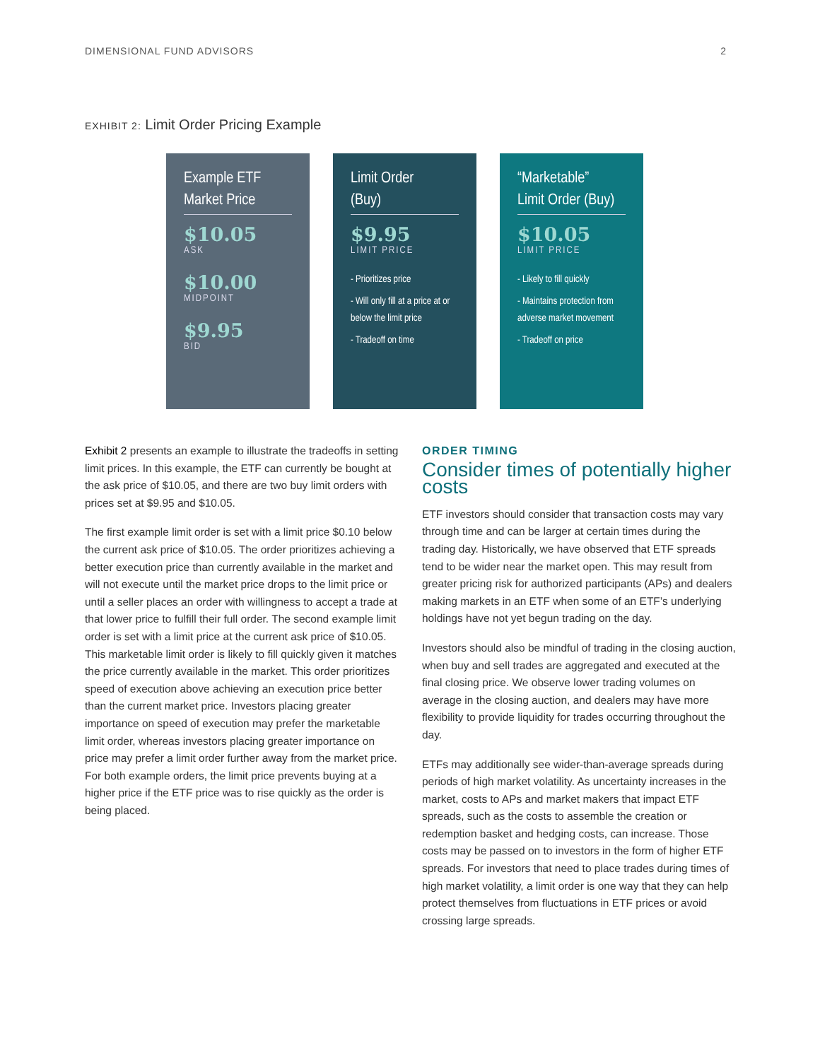DIMENSIONAL FUND ADVISORS 2
EXHIBIT 2: Limit Order Pricing Example
Example ETF
Market Price
$10.05
ASK
$10.00
MIDPOINT
$9.95
BID
Limit Order
(Buy)
$9.95
LIMIT PRICE
- Prioritizes price
- Will only fill at a price at or below the limit price
- Tradeoff on time
“Marketable”
Limit Order (Buy)
$10.05
LIMIT PRICE
- Likely to fill quickly
- Maintains protection from adverse market movement
- Tradeoff on price
Exhibit 2 presents an example to illustrate the tradeoffs in setting limit prices. In this example, the ETF can currently be bought at the ask price of $10.05, and there are two buy limit orders with prices set at $9.95 and $10.05.
The first example limit order is set with a limit price $0.10 below the current ask price of $10.05. The order prioritizes achieving a better execution price than currently available in the market and will not execute until the market price drops to the limit price or until a seller places an order with willingness to accept a trade at that lower price to fulfill their full order. The second example limit order is set with a limit price at the current ask price of $10.05. This marketable limit order is likely to fill quickly given it matches the price currently available in the market. This order prioritizes speed of execution above achieving an execution price better than the current market price. Investors placing greater importance on speed of execution may prefer the marketable limit order, whereas investors placing greater importance on price may prefer a limit order further away from the market price. For both example orders, the limit price prevents buying at a higher price if the ETF price was to rise quickly as the order is being placed.
ORDER TIMING
Consider times of potentially higher costs
ETF investors should consider that transaction costs may vary through time and can be larger at certain times during the trading day. Historically, we have observed that ETF spreads tend to be wider near the market open. This may result from greater pricing risk for authorized participants (APs) and dealers making markets in an ETF when some of an ETF’s underlying holdings have not yet begun trading on the day.
Investors should also be mindful of trading in the closing auction, when buy and sell trades are aggregated and executed at the final closing price. We observe lower trading volumes on average in the closing auction, and dealers may have more flexibility to provide liquidity for trades occurring throughout the day.
ETFs may additionally see wider-than-average spreads during periods of high market volatility. As uncertainty increases in the market, costs to APs and market makers that impact ETF spreads, such as the costs to assemble the creation or redemption basket and hedging costs, can increase. Those costs may be passed on to investors in the form of higher ETF spreads. For investors that need to place trades during times of high market volatility, a limit order is one way that they can help protect themselves from fluctuations in ETF prices or avoid crossing large spreads.